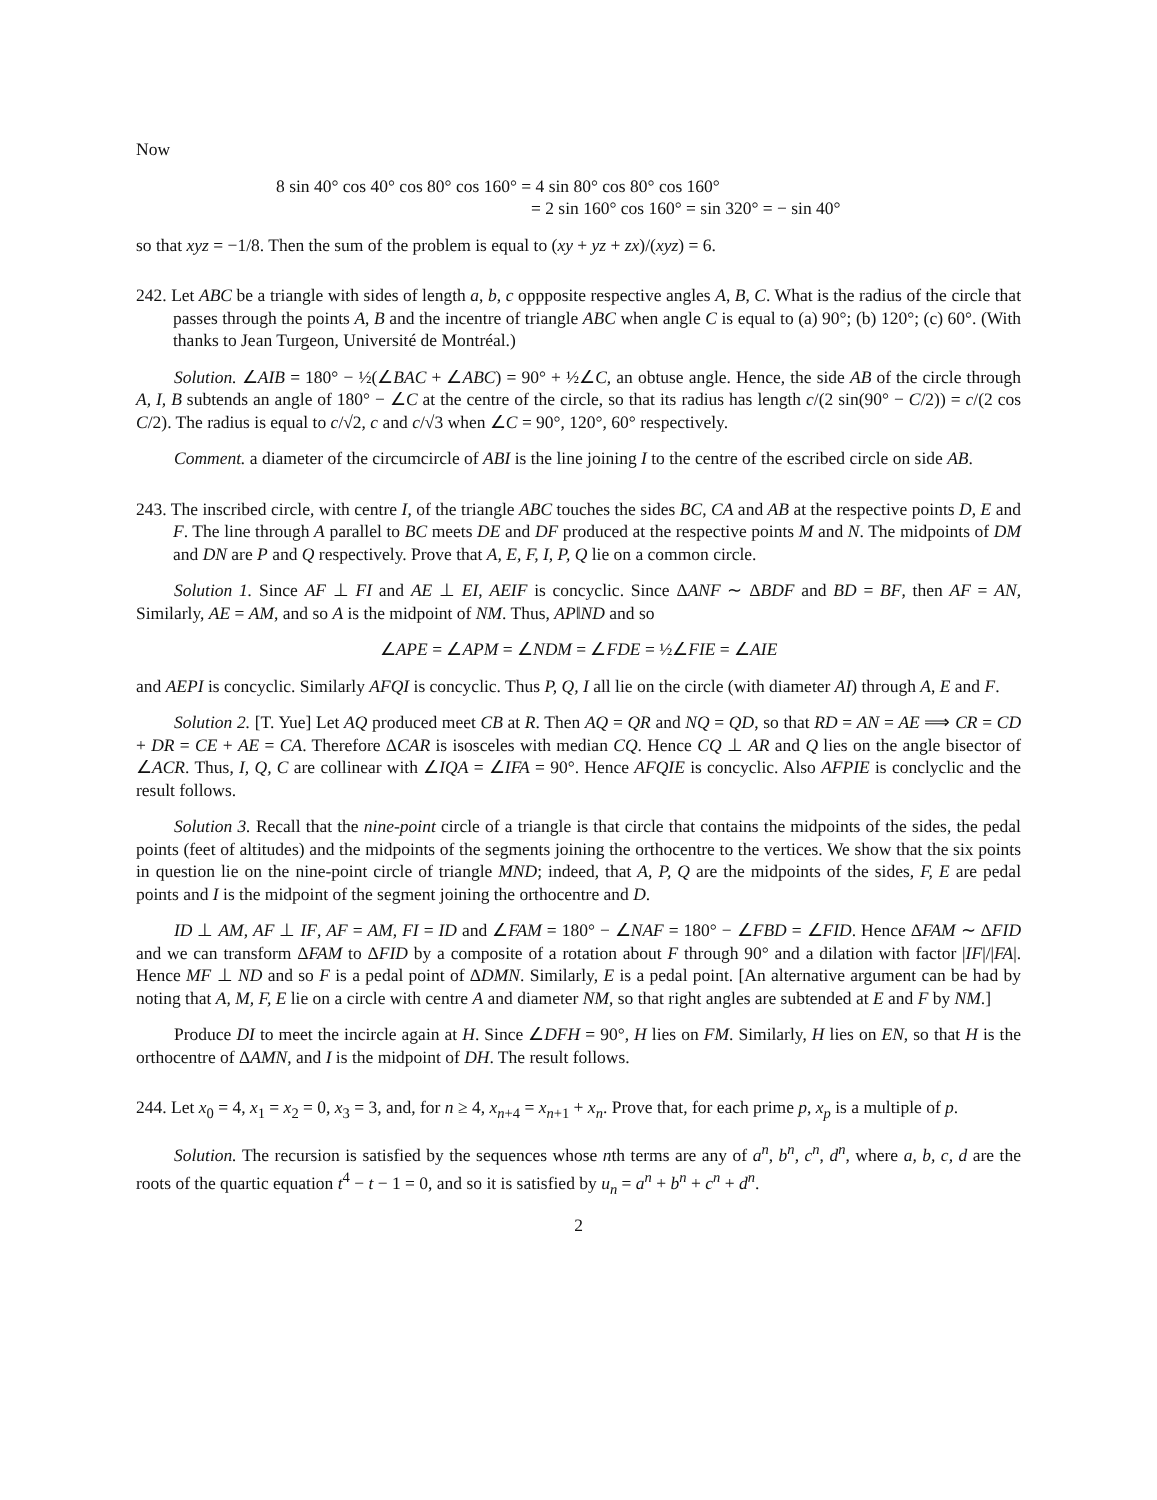Now
8 sin 40° cos 40° cos 80° cos 160° = 4 sin 80° cos 80° cos 160°
= 2 sin 160° cos 160° = sin 320° = − sin 40°
so that xyz = −1/8. Then the sum of the problem is equal to (xy + yz + zx)/(xyz) = 6.
242. Let ABC be a triangle with sides of length a, b, c oppposite respective angles A, B, C. What is the radius of the circle that passes through the points A, B and the incentre of triangle ABC when angle C is equal to (a) 90°; (b) 120°; (c) 60°. (With thanks to Jean Turgeon, Université de Montréal.)
Solution. ∠AIB = 180° − ½(∠BAC + ∠ABC) = 90° + ½∠C, an obtuse angle. Hence, the side AB of the circle through A, I, B subtends an angle of 180° − ∠C at the centre of the circle, so that its radius has length c/(2 sin(90° − C/2)) = c/(2 cos C/2). The radius is equal to c/√2, c and c/√3 when ∠C = 90°, 120°, 60° respectively.
Comment. a diameter of the circumcircle of ABI is the line joining I to the centre of the escribed circle on side AB.
243. The inscribed circle, with centre I, of the triangle ABC touches the sides BC, CA and AB at the respective points D, E and F. The line through A parallel to BC meets DE and DF produced at the respective points M and N. The midpoints of DM and DN are P and Q respectively. Prove that A, E, F, I, P, Q lie on a common circle.
Solution 1. Since AF ⊥ FI and AE ⊥ EI, AEIF is concyclic. Since ΔANF ∼ ΔBDF and BD = BF, then AF = AN, Similarly, AE = AM, and so A is the midpoint of NM. Thus, AP‖ND and so
∠APE = ∠APM = ∠NDM = ∠FDE = ½∠FIE = ∠AIE
and AEPI is concyclic. Similarly AFQI is concyclic. Thus P, Q, I all lie on the circle (with diameter AI) through A, E and F.
Solution 2. [T. Yue] Let AQ produced meet CB at R. Then AQ = QR and NQ = QD, so that RD = AN = AE ⟹ CR = CD + DR = CE + AE = CA. Therefore ΔCAR is isosceles with median CQ. Hence CQ ⊥ AR and Q lies on the angle bisector of ∠ACR. Thus, I, Q, C are collinear with ∠IQA = ∠IFA = 90°. Hence AFQIE is concyclic. Also AFPIE is conclyclic and the result follows.
Solution 3. Recall that the nine-point circle of a triangle is that circle that contains the midpoints of the sides, the pedal points (feet of altitudes) and the midpoints of the segments joining the orthocentre to the vertices. We show that the six points in question lie on the nine-point circle of triangle MND; indeed, that A, P, Q are the midpoints of the sides, F, E are pedal points and I is the midpoint of the segment joining the orthocentre and D.
ID ⊥ AM, AF ⊥ IF, AF = AM, FI = ID and ∠FAM = 180° − ∠NAF = 180° − ∠FBD = ∠FID. Hence ΔFAM ∼ ΔFID and we can transform ΔFAM to ΔFID by a composite of a rotation about F through 90° and a dilation with factor |IF|/|FA|. Hence MF ⊥ ND and so F is a pedal point of ΔDMN. Similarly, E is a pedal point. [An alternative argument can be had by noting that A, M, F, E lie on a circle with centre A and diameter NM, so that right angles are subtended at E and F by NM.]
Produce DI to meet the incircle again at H. Since ∠DFH = 90°, H lies on FM. Similarly, H lies on EN, so that H is the orthocentre of ΔAMN, and I is the midpoint of DH. The result follows.
244. Let x<sub>0</sub> = 4, x<sub>1</sub> = x<sub>2</sub> = 0, x<sub>3</sub> = 3, and, for n ≥ 4, x<sub>n+4</sub> = x<sub>n+1</sub> + x<sub>n</sub>. Prove that, for each prime p, x<sub>p</sub> is a multiple of p.
Solution. The recursion is satisfied by the sequences whose nth terms are any of a<sup>n</sup>, b<sup>n</sup>, c<sup>n</sup>, d<sup>n</sup>, where a, b, c, d are the roots of the quartic equation t<sup>4</sup> − t − 1 = 0, and so it is satisfied by u<sub>n</sub> = a<sup>n</sup> + b<sup>n</sup> + c<sup>n</sup> + d<sup>n</sup>.
2